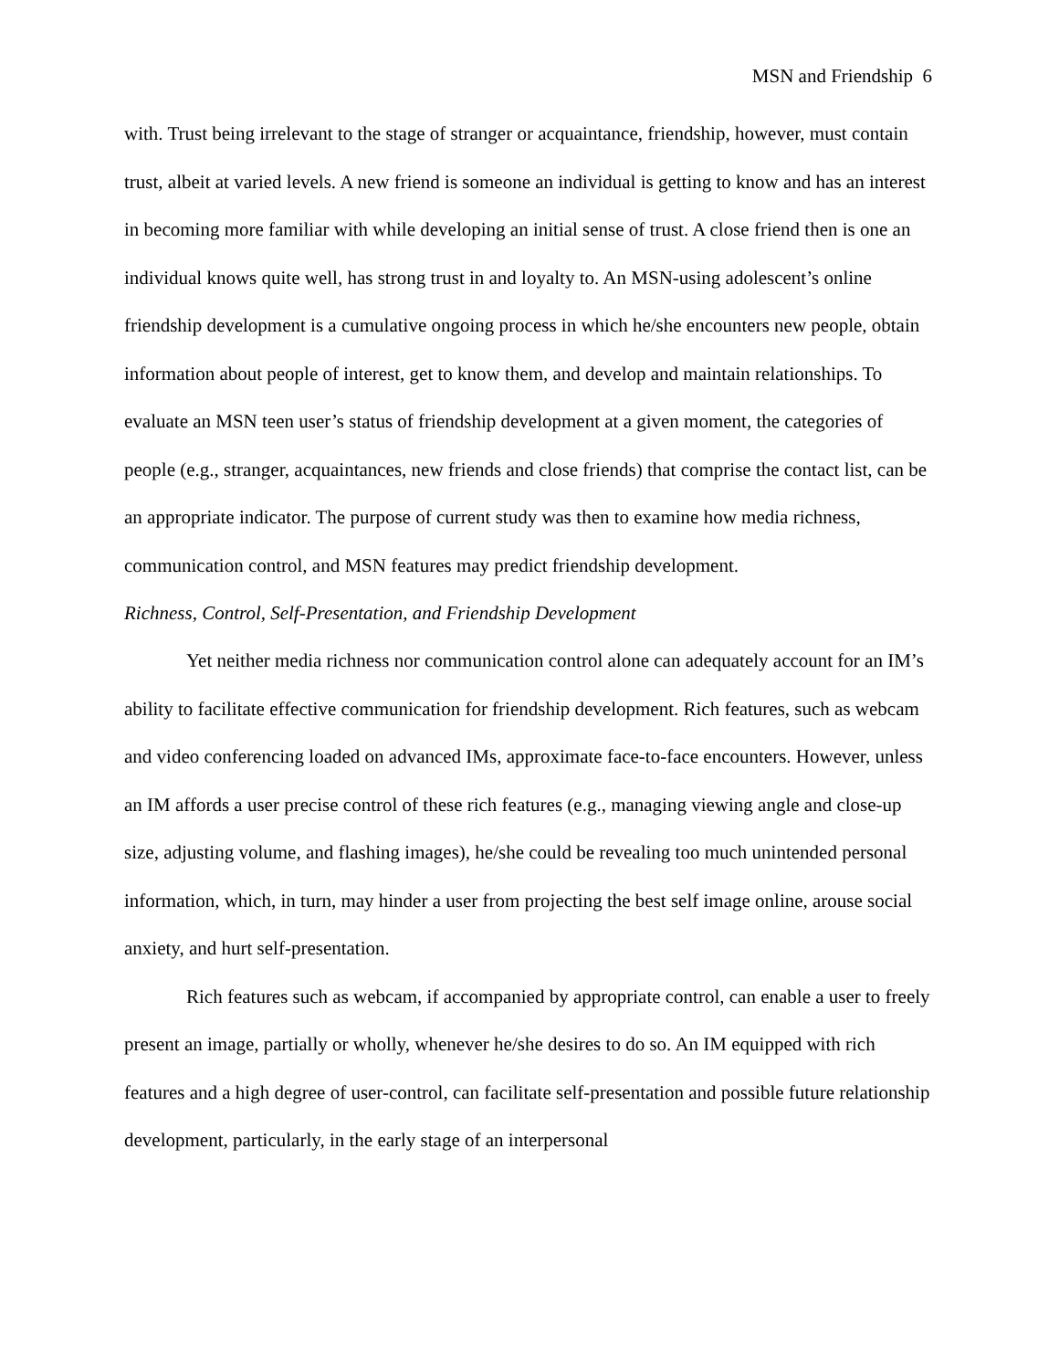MSN and Friendship 6
with. Trust being irrelevant to the stage of stranger or acquaintance, friendship, however, must contain trust, albeit at varied levels. A new friend is someone an individual is getting to know and has an interest in becoming more familiar with while developing an initial sense of trust. A close friend then is one an individual knows quite well, has strong trust in and loyalty to. An MSN-using adolescent’s online friendship development is a cumulative ongoing process in which he/she encounters new people, obtain information about people of interest, get to know them, and develop and maintain relationships. To evaluate an MSN teen user’s status of friendship development at a given moment, the categories of people (e.g., stranger, acquaintances, new friends and close friends) that comprise the contact list, can be an appropriate indicator. The purpose of current study was then to examine how media richness, communication control, and MSN features may predict friendship development.
Richness, Control, Self-Presentation, and Friendship Development
Yet neither media richness nor communication control alone can adequately account for an IM’s ability to facilitate effective communication for friendship development. Rich features, such as webcam and video conferencing loaded on advanced IMs, approximate face-to-face encounters. However, unless an IM affords a user precise control of these rich features (e.g., managing viewing angle and close-up size, adjusting volume, and flashing images), he/she could be revealing too much unintended personal information, which, in turn, may hinder a user from projecting the best self image online, arouse social anxiety, and hurt self-presentation.
Rich features such as webcam, if accompanied by appropriate control, can enable a user to freely present an image, partially or wholly, whenever he/she desires to do so. An IM equipped with rich features and a high degree of user-control, can facilitate self-presentation and possible future relationship development, particularly, in the early stage of an interpersonal